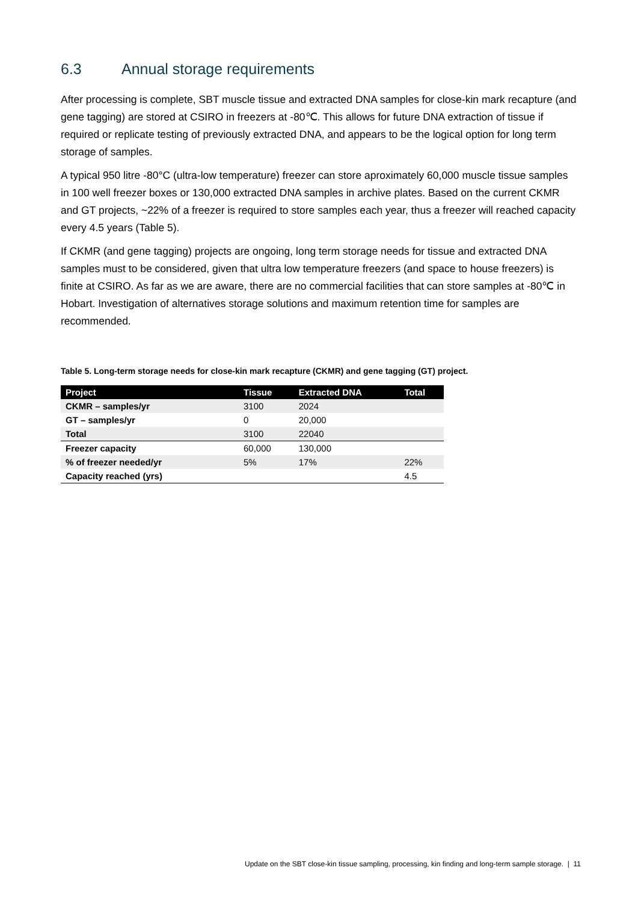6.3 Annual storage requirements
After processing is complete, SBT muscle tissue and extracted DNA samples for close-kin mark recapture (and gene tagging) are stored at CSIRO in freezers at -80℃. This allows for future DNA extraction of tissue if required or replicate testing of previously extracted DNA, and appears to be the logical option for long term storage of samples.
A typical 950 litre -80°C (ultra-low temperature) freezer can store aproximately 60,000 muscle tissue samples in 100 well freezer boxes or 130,000 extracted DNA samples in archive plates. Based on the current CKMR and GT projects, ~22% of a freezer is required to store samples each year, thus a freezer will reached capacity every 4.5 years (Table 5).
If CKMR (and gene tagging) projects are ongoing, long term storage needs for tissue and extracted DNA samples must to be considered, given that ultra low temperature freezers (and space to house freezers) is finite at CSIRO. As far as we are aware, there are no commercial facilities that can store samples at -80℃ in Hobart. Investigation of alternatives storage solutions and maximum retention time for samples are recommended.
Table 5. Long-term storage needs for close-kin mark recapture (CKMR) and gene tagging (GT) project.
| Project | Tissue | Extracted DNA | Total |
| --- | --- | --- | --- |
| CKMR – samples/yr | 3100 | 2024 | |
| GT – samples/yr | 0 | 20,000 | |
| Total | 3100 | 22040 | |
| Freezer capacity | 60,000 | 130,000 | |
| % of freezer needed/yr | 5% | 17% | 22% |
| Capacity reached (yrs) | | | 4.5 |
Update on the SBT close-kin tissue sampling, processing, kin finding and long-term sample storage. | 11